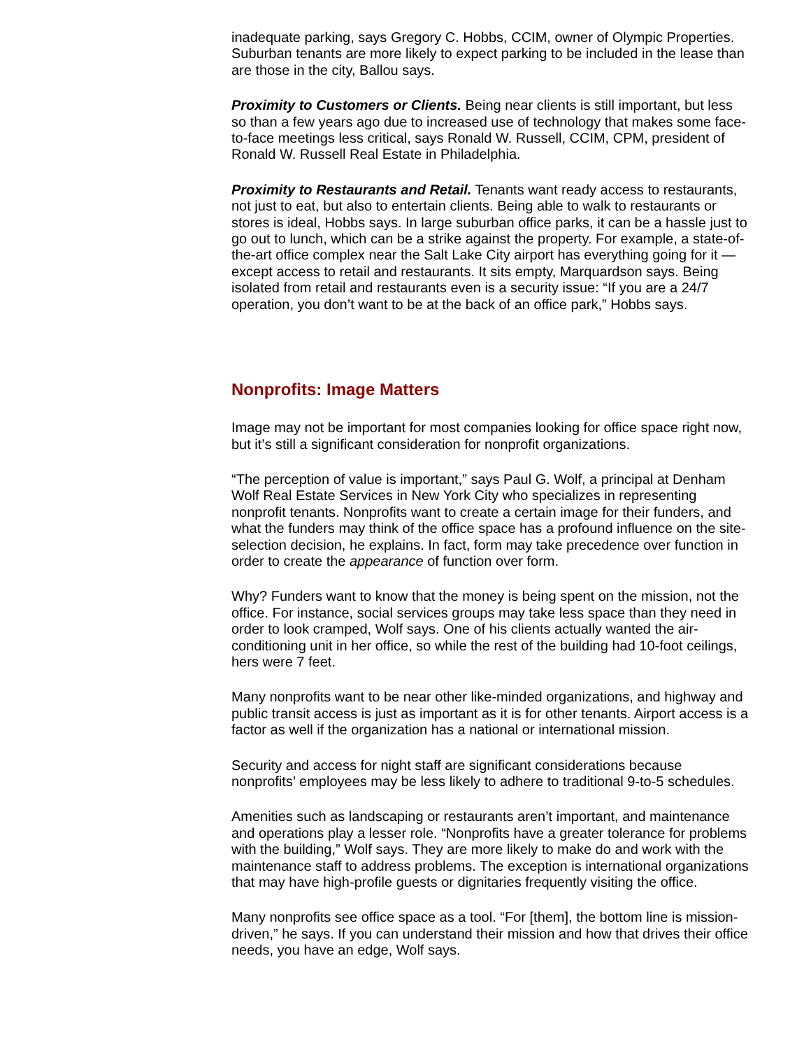inadequate parking, says Gregory C. Hobbs, CCIM, owner of Olympic Properties. Suburban tenants are more likely to expect parking to be included in the lease than are those in the city, Ballou says.
Proximity to Customers or Clients. Being near clients is still important, but less so than a few years ago due to increased use of technology that makes some face-to-face meetings less critical, says Ronald W. Russell, CCIM, CPM, president of Ronald W. Russell Real Estate in Philadelphia.
Proximity to Restaurants and Retail. Tenants want ready access to restaurants, not just to eat, but also to entertain clients. Being able to walk to restaurants or stores is ideal, Hobbs says. In large suburban office parks, it can be a hassle just to go out to lunch, which can be a strike against the property. For example, a state-of-the-art office complex near the Salt Lake City airport has everything going for it — except access to retail and restaurants. It sits empty, Marquardson says. Being isolated from retail and restaurants even is a security issue: “If you are a 24/7 operation, you don’t want to be at the back of an office park,” Hobbs says.
Nonprofits: Image Matters
Image may not be important for most companies looking for office space right now, but it’s still a significant consideration for nonprofit organizations.
“The perception of value is important,” says Paul G. Wolf, a principal at Denham Wolf Real Estate Services in New York City who specializes in representing nonprofit tenants. Nonprofits want to create a certain image for their funders, and what the funders may think of the office space has a profound influence on the site-selection decision, he explains. In fact, form may take precedence over function in order to create the appearance of function over form.
Why? Funders want to know that the money is being spent on the mission, not the office. For instance, social services groups may take less space than they need in order to look cramped, Wolf says. One of his clients actually wanted the air-conditioning unit in her office, so while the rest of the building had 10-foot ceilings, hers were 7 feet.
Many nonprofits want to be near other like-minded organizations, and highway and public transit access is just as important as it is for other tenants. Airport access is a factor as well if the organization has a national or international mission.
Security and access for night staff are significant considerations because nonprofits’ employees may be less likely to adhere to traditional 9-to-5 schedules.
Amenities such as landscaping or restaurants aren’t important, and maintenance and operations play a lesser role. “Nonprofits have a greater tolerance for problems with the building,” Wolf says. They are more likely to make do and work with the maintenance staff to address problems. The exception is international organizations that may have high-profile guests or dignitaries frequently visiting the office.
Many nonprofits see office space as a tool. “For [them], the bottom line is mission-driven,” he says. If you can understand their mission and how that drives their office needs, you have an edge, Wolf says.